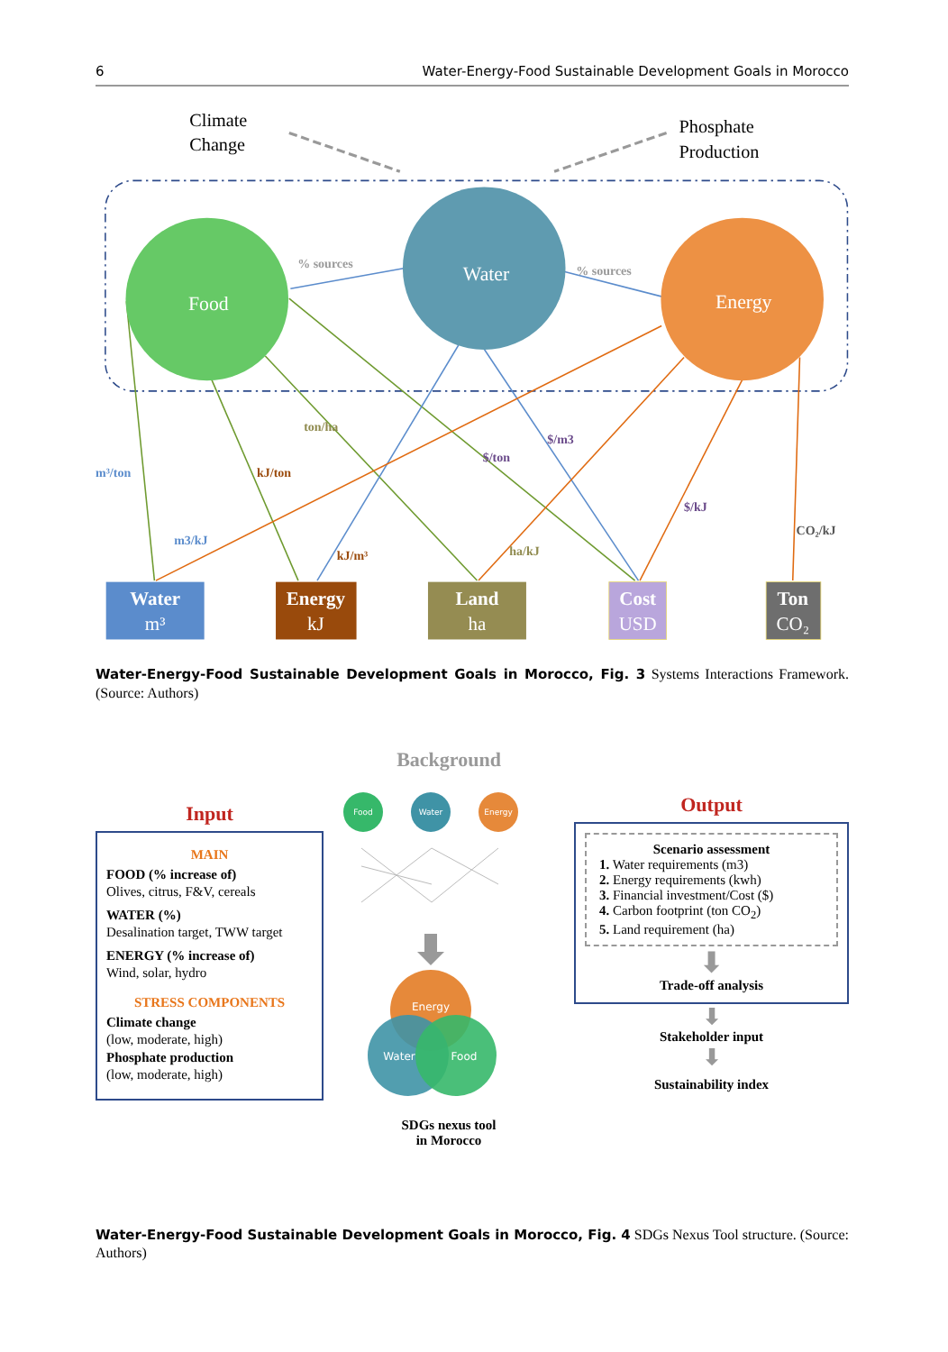6 Water-Energy-Food Sustainable Development Goals in Morocco
Climate
Change
Phosphate
Production
Food
Water
Energy
% sources
% sources
m³/ton
kJ/ton
ton/ha
$/ton
$/m3
m3/kJ
kJ/m³
ha/kJ
$/kJ
CO₂/kJ
Water
m³
Energy
kJ
Land
ha
Cost
USD
Ton
CO₂
Water-Energy-Food Sustainable Development Goals in Morocco, Fig. 3 Systems Interactions Framework. (Source: Authors)
Input
MAIN
FOOD (% increase of)
Olives, citrus, F&V, cereals
WATER (%)
Desalination target, TWW target
ENERGY (% increase of)
Wind, solar, hydro
STRESS COMPONENTS
Climate change
(low, moderate, high)
Phosphate production
(low, moderate, high)
Background
Food
Water
Energy
Energy
Water
Food
SDGs nexus tool
in Morocco
Output
Scenario assessment
1. Water requirements (m3)
2. Energy requirements (kwh)
3. Financial investment/Cost ($)
4. Carbon footprint (ton CO<sub>2</sub>)
5. Land requirement (ha)
⬇
Trade-off analysis
⬇
Stakeholder input
⬇
Sustainability index
Water-Energy-Food Sustainable Development Goals in Morocco, Fig. 4 SDGs Nexus Tool structure. (Source: Authors)